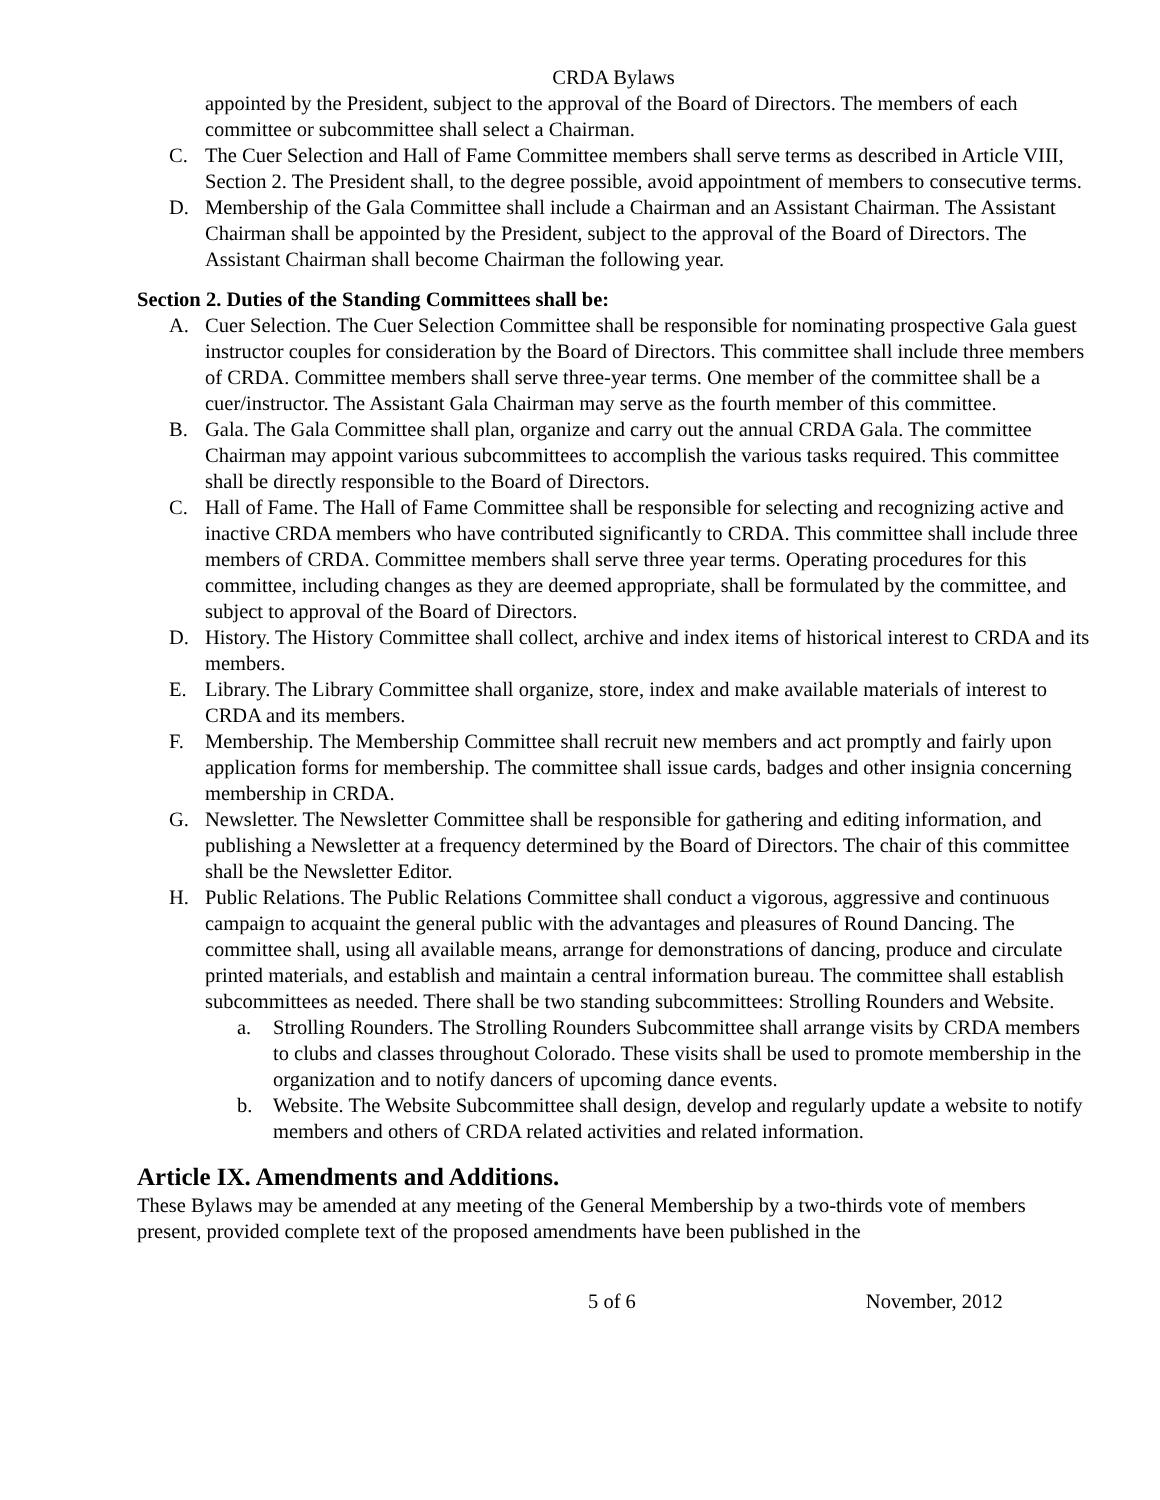CRDA Bylaws
appointed by the President, subject to the approval of the Board of Directors. The members of each committee or subcommittee shall select a Chairman.
C. The Cuer Selection and Hall of Fame Committee members shall serve terms as described in Article VIII, Section 2. The President shall, to the degree possible, avoid appointment of members to consecutive terms.
D. Membership of the Gala Committee shall include a Chairman and an Assistant Chairman. The Assistant Chairman shall be appointed by the President, subject to the approval of the Board of Directors. The Assistant Chairman shall become Chairman the following year.
Section 2. Duties of the Standing Committees shall be:
A. Cuer Selection. The Cuer Selection Committee shall be responsible for nominating prospective Gala guest instructor couples for consideration by the Board of Directors. This committee shall include three members of CRDA. Committee members shall serve three-year terms. One member of the committee shall be a cuer/instructor. The Assistant Gala Chairman may serve as the fourth member of this committee.
B. Gala. The Gala Committee shall plan, organize and carry out the annual CRDA Gala. The committee Chairman may appoint various subcommittees to accomplish the various tasks required. This committee shall be directly responsible to the Board of Directors.
C. Hall of Fame. The Hall of Fame Committee shall be responsible for selecting and recognizing active and inactive CRDA members who have contributed significantly to CRDA. This committee shall include three members of CRDA. Committee members shall serve three year terms. Operating procedures for this committee, including changes as they are deemed appropriate, shall be formulated by the committee, and subject to approval of the Board of Directors.
D. History. The History Committee shall collect, archive and index items of historical interest to CRDA and its members.
E. Library. The Library Committee shall organize, store, index and make available materials of interest to CRDA and its members.
F. Membership. The Membership Committee shall recruit new members and act promptly and fairly upon application forms for membership. The committee shall issue cards, badges and other insignia concerning membership in CRDA.
G. Newsletter. The Newsletter Committee shall be responsible for gathering and editing information, and publishing a Newsletter at a frequency determined by the Board of Directors. The chair of this committee shall be the Newsletter Editor.
H. Public Relations. The Public Relations Committee shall conduct a vigorous, aggressive and continuous campaign to acquaint the general public with the advantages and pleasures of Round Dancing. The committee shall, using all available means, arrange for demonstrations of dancing, produce and circulate printed materials, and establish and maintain a central information bureau. The committee shall establish subcommittees as needed. There shall be two standing subcommittees: Strolling Rounders and Website.
a. Strolling Rounders. The Strolling Rounders Subcommittee shall arrange visits by CRDA members to clubs and classes throughout Colorado. These visits shall be used to promote membership in the organization and to notify dancers of upcoming dance events.
b. Website. The Website Subcommittee shall design, develop and regularly update a website to notify members and others of CRDA related activities and related information.
Article IX. Amendments and Additions.
These Bylaws may be amended at any meeting of the General Membership by a two-thirds vote of members present, provided complete text of the proposed amendments have been published in the
5 of 6 November, 2012